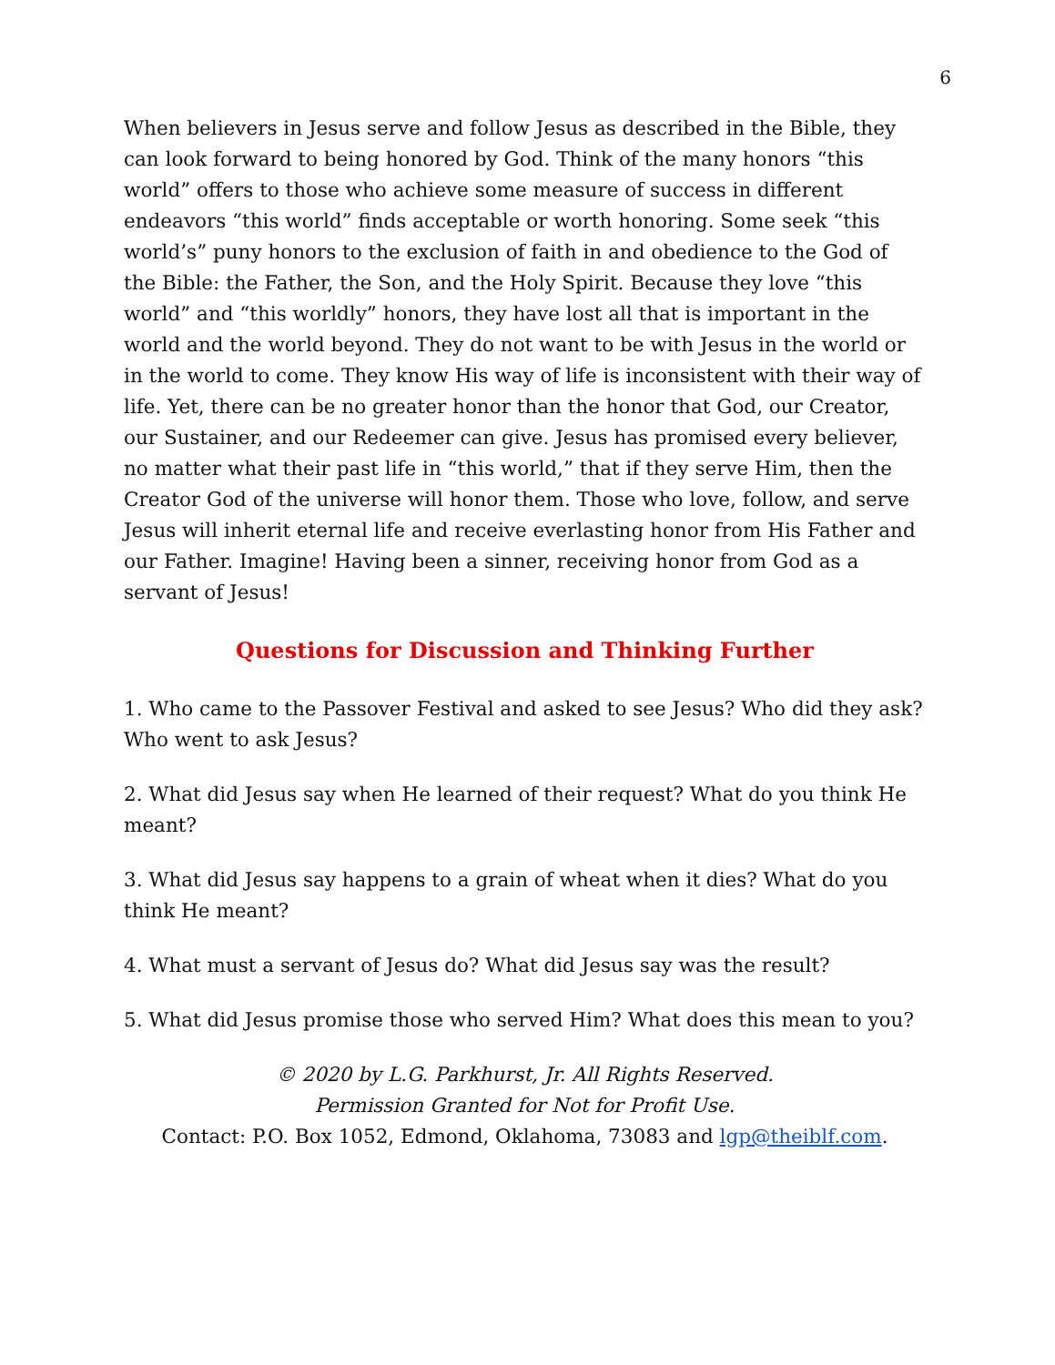6
When believers in Jesus serve and follow Jesus as described in the Bible, they can look forward to being honored by God. Think of the many honors “this world” offers to those who achieve some measure of success in different endeavors “this world” finds acceptable or worth honoring. Some seek “this world’s” puny honors to the exclusion of faith in and obedience to the God of the Bible: the Father, the Son, and the Holy Spirit. Because they love “this world” and “this worldly” honors, they have lost all that is important in the world and the world beyond. They do not want to be with Jesus in the world or in the world to come. They know His way of life is inconsistent with their way of life. Yet, there can be no greater honor than the honor that God, our Creator, our Sustainer, and our Redeemer can give. Jesus has promised every believer, no matter what their past life in “this world,” that if they serve Him, then the Creator God of the universe will honor them. Those who love, follow, and serve Jesus will inherit eternal life and receive everlasting honor from His Father and our Father. Imagine! Having been a sinner, receiving honor from God as a servant of Jesus!
Questions for Discussion and Thinking Further
1. Who came to the Passover Festival and asked to see Jesus? Who did they ask? Who went to ask Jesus?
2. What did Jesus say when He learned of their request? What do you think He meant?
3. What did Jesus say happens to a grain of wheat when it dies? What do you think He meant?
4. What must a servant of Jesus do? What did Jesus say was the result?
5. What did Jesus promise those who served Him? What does this mean to you?
© 2020 by L.G. Parkhurst, Jr. All Rights Reserved.
Permission Granted for Not for Profit Use.
Contact: P.O. Box 1052, Edmond, Oklahoma, 73083 and lgp@theiblf.com.